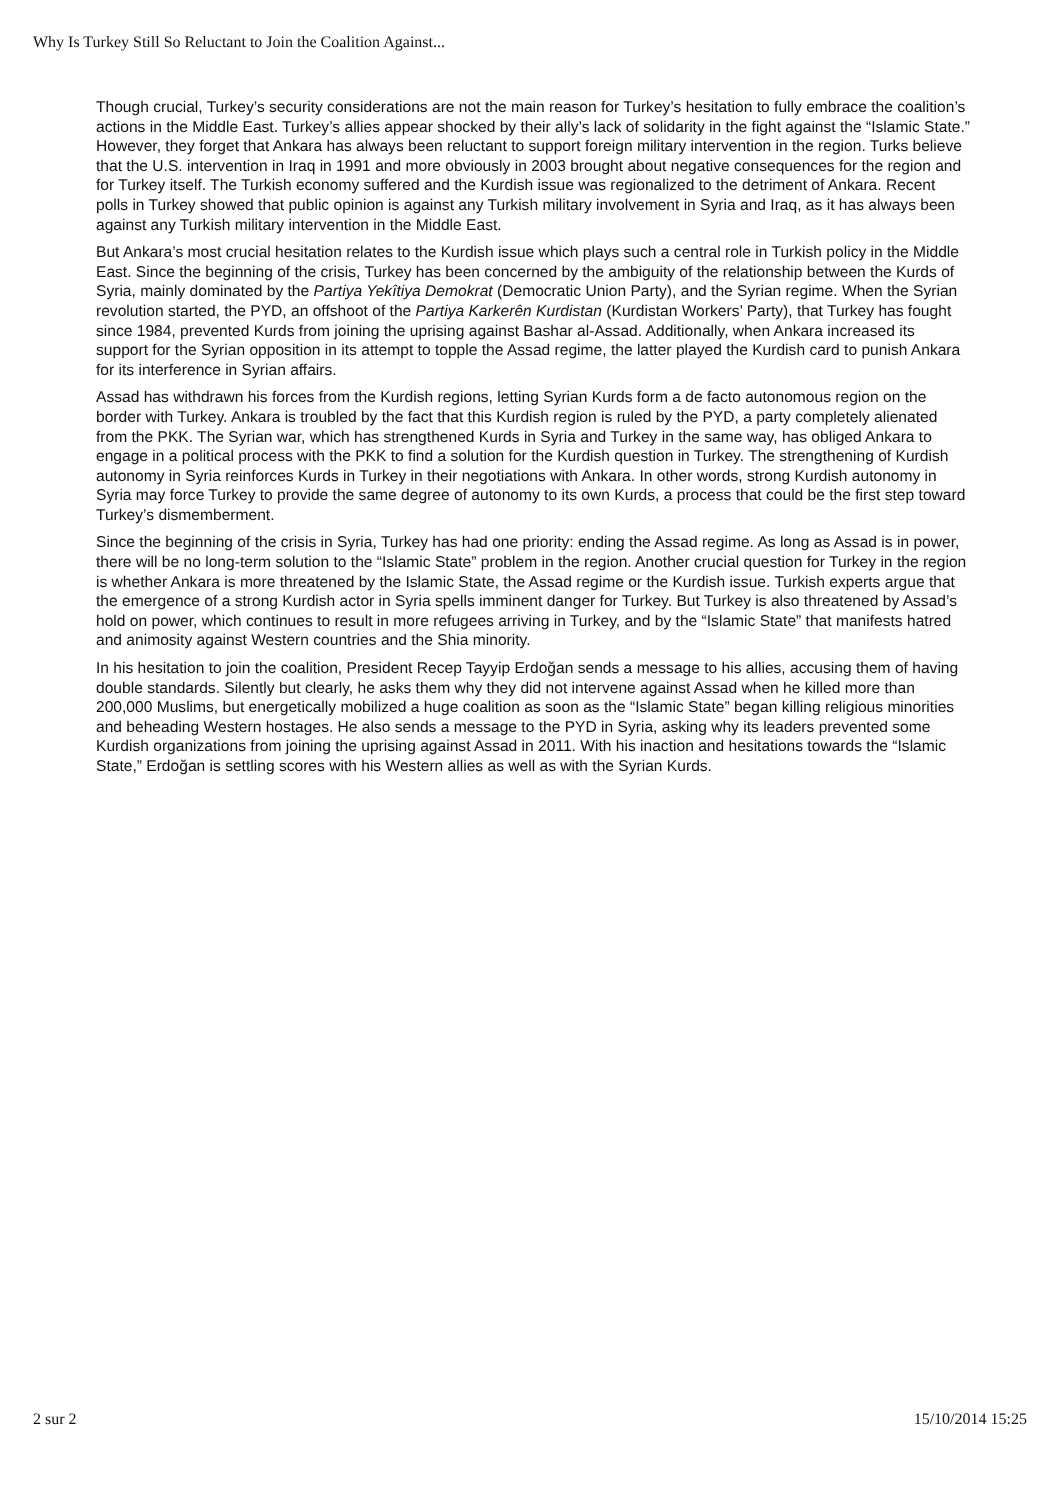Why Is Turkey Still So Reluctant to Join the Coalition Against...
Though crucial, Turkey’s security considerations are not the main reason for Turkey’s hesitation to fully embrace the coalition’s actions in the Middle East. Turkey’s allies appear shocked by their ally’s lack of solidarity in the fight against the “Islamic State.” However, they forget that Ankara has always been reluctant to support foreign military intervention in the region. Turks believe that the U.S. intervention in Iraq in 1991 and more obviously in 2003 brought about negative consequences for the region and for Turkey itself. The Turkish economy suffered and the Kurdish issue was regionalized to the detriment of Ankara. Recent polls in Turkey showed that public opinion is against any Turkish military involvement in Syria and Iraq, as it has always been against any Turkish military intervention in the Middle East.
But Ankara’s most crucial hesitation relates to the Kurdish issue which plays such a central role in Turkish policy in the Middle East. Since the beginning of the crisis, Turkey has been concerned by the ambiguity of the relationship between the Kurds of Syria, mainly dominated by the Partiya Yekîtiya Demokrat (Democratic Union Party), and the Syrian regime. When the Syrian revolution started, the PYD, an offshoot of the Partiya Karkerên Kurdistan (Kurdistan Workers’ Party), that Turkey has fought since 1984, prevented Kurds from joining the uprising against Bashar al-Assad. Additionally, when Ankara increased its support for the Syrian opposition in its attempt to topple the Assad regime, the latter played the Kurdish card to punish Ankara for its interference in Syrian affairs.
Assad has withdrawn his forces from the Kurdish regions, letting Syrian Kurds form a de facto autonomous region on the border with Turkey. Ankara is troubled by the fact that this Kurdish region is ruled by the PYD, a party completely alienated from the PKK. The Syrian war, which has strengthened Kurds in Syria and Turkey in the same way, has obliged Ankara to engage in a political process with the PKK to find a solution for the Kurdish question in Turkey. The strengthening of Kurdish autonomy in Syria reinforces Kurds in Turkey in their negotiations with Ankara. In other words, strong Kurdish autonomy in Syria may force Turkey to provide the same degree of autonomy to its own Kurds, a process that could be the first step toward Turkey’s dismemberment.
Since the beginning of the crisis in Syria, Turkey has had one priority: ending the Assad regime. As long as Assad is in power, there will be no long-term solution to the “Islamic State” problem in the region. Another crucial question for Turkey in the region is whether Ankara is more threatened by the Islamic State, the Assad regime or the Kurdish issue. Turkish experts argue that the emergence of a strong Kurdish actor in Syria spells imminent danger for Turkey. But Turkey is also threatened by Assad’s hold on power, which continues to result in more refugees arriving in Turkey, and by the “Islamic State” that manifests hatred and animosity against Western countries and the Shia minority.
In his hesitation to join the coalition, President Recep Tayyip Erdoğan sends a message to his allies, accusing them of having double standards. Silently but clearly, he asks them why they did not intervene against Assad when he killed more than 200,000 Muslims, but energetically mobilized a huge coalition as soon as the “Islamic State” began killing religious minorities and beheading Western hostages. He also sends a message to the PYD in Syria, asking why its leaders prevented some Kurdish organizations from joining the uprising against Assad in 2011. With his inaction and hesitations towards the “Islamic State,” Erdoğan is settling scores with his Western allies as well as with the Syrian Kurds.
2 sur 2 15/10/2014 15:25